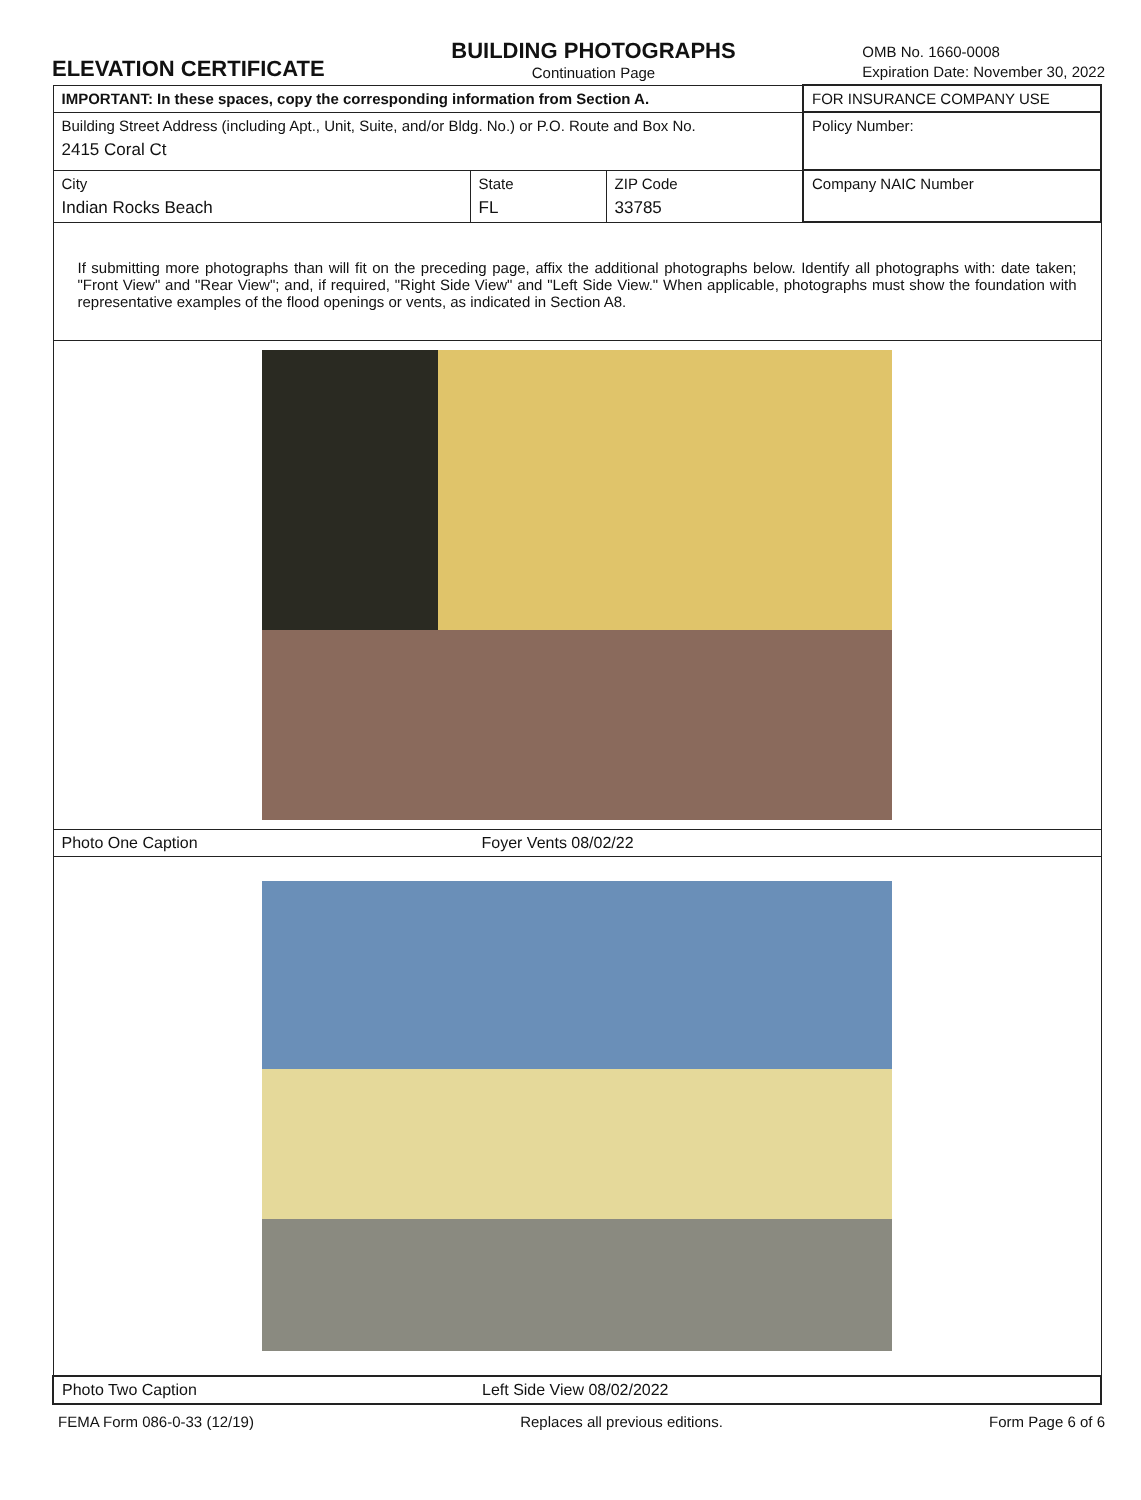ELEVATION CERTIFICATE
BUILDING PHOTOGRAPHS
Continuation Page
OMB No. 1660-0008
Expiration Date: November 30, 2022
| IMPORTANT: In these spaces, copy the corresponding information from Section A. | | | FOR INSURANCE COMPANY USE |
| Building Street Address (including Apt., Unit, Suite, and/or Bldg. No.) or P.O. Route and Box No. 2415 Coral Ct | | | Policy Number: |
| City Indian Rocks Beach | State FL | ZIP Code 33785 | Company NAIC Number |
| If submitting more photographs than will fit on the preceding page, affix the additional photographs below. Identify all photographs with: date taken; "Front View" and "Rear View"; and, if required, "Right Side View" and "Left Side View." When applicable, photographs must show the foundation with representative examples of the flood openings or vents, as indicated in Section A8. | | | |
| Photo One Caption Foyer Vents 08/02/22 | | | |
| Photo Two Caption Left Side View 08/02/2022 | | | |
FEMA Form 086-0-33 (12/19) Replaces all previous editions. Form Page 6 of 6